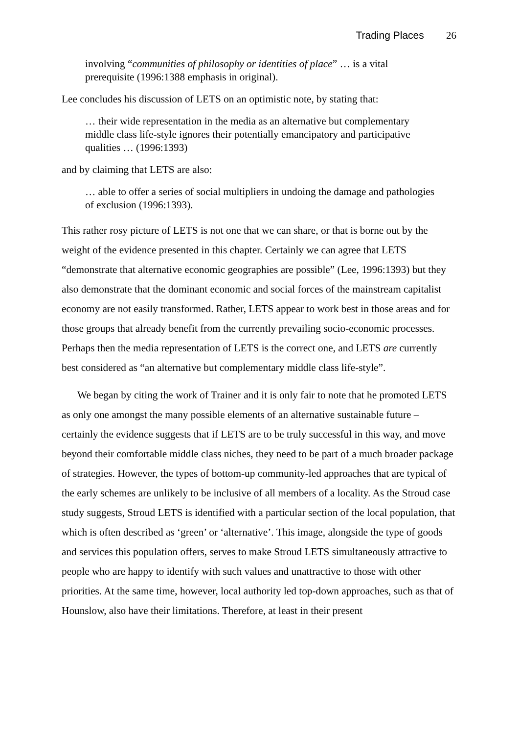Trading Places 26
involving “communities of philosophy or identities of place” … is a vital prerequisite (1996:1388 emphasis in original).
Lee concludes his discussion of LETS on an optimistic note, by stating that:
… their wide representation in the media as an alternative but complementary middle class life-style ignores their potentially emancipatory and participative qualities … (1996:1393)
and by claiming that LETS are also:
… able to offer a series of social multipliers in undoing the damage and pathologies of exclusion (1996:1393).
This rather rosy picture of LETS is not one that we can share, or that is borne out by the weight of the evidence presented in this chapter. Certainly we can agree that LETS “demonstrate that alternative economic geographies are possible” (Lee, 1996:1393) but they also demonstrate that the dominant economic and social forces of the mainstream capitalist economy are not easily transformed. Rather, LETS appear to work best in those areas and for those groups that already benefit from the currently prevailing socio-economic processes. Perhaps then the media representation of LETS is the correct one, and LETS are currently best considered as “an alternative but complementary middle class life-style”.
We began by citing the work of Trainer and it is only fair to note that he promoted LETS as only one amongst the many possible elements of an alternative sustainable future – certainly the evidence suggests that if LETS are to be truly successful in this way, and move beyond their comfortable middle class niches, they need to be part of a much broader package of strategies. However, the types of bottom-up community-led approaches that are typical of the early schemes are unlikely to be inclusive of all members of a locality. As the Stroud case study suggests, Stroud LETS is identified with a particular section of the local population, that which is often described as ‘green’ or ‘alternative’. This image, alongside the type of goods and services this population offers, serves to make Stroud LETS simultaneously attractive to people who are happy to identify with such values and unattractive to those with other priorities. At the same time, however, local authority led top-down approaches, such as that of Hounslow, also have their limitations. Therefore, at least in their present